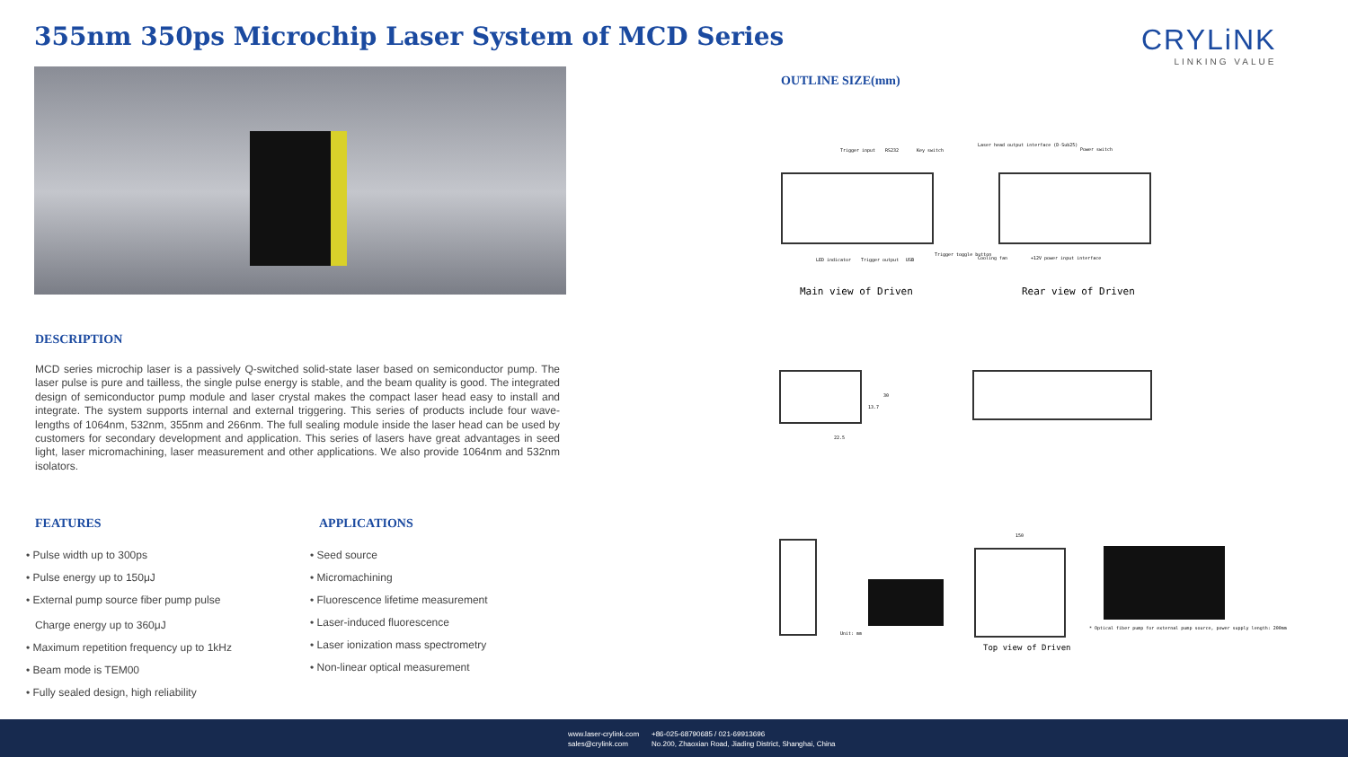355nm 350ps Microchip Laser System of MCD Series
CRYLiNK
LINKING VALUE
OUTLINE SIZE(mm)
Trigger input RS232 Key switch
Laser head output interface (D-Sub25)
Power switch
LED indicator Trigger output USB
Trigger toggle button
Cooling fan +12V power input interface
Main view of Driven Rear view of Driven
22.5
13.7
30
Unit: mm
150
Top view of Driven
* Optical fiber pump for external pump source, power supply length: 200mm
DESCRIPTION
MCD series microchip laser is a passively Q-switched solid-state laser based on semiconductor pump. The laser pulse is pure and tailless, the single pulse energy is stable, and the beam quality is good. The integrated design of semiconductor pump module and laser crystal makes the compact laser head easy to install and integrate. The system supports internal and external triggering. This series of products include four wave-lengths of 1064nm, 532nm, 355nm and 266nm. The full sealing module inside the laser head can be used by customers for secondary development and application. This series of lasers have great advantages in seed light, laser micromachining, laser measurement and other applications. We also provide 1064nm and 532nm isolators.
FEATURES
• Pulse width up to 300ps
• Pulse energy up to 150μJ
• External pump source fiber pump pulse
Charge energy up to 360μJ
• Maximum repetition frequency up to 1kHz
• Beam mode is TEM00
• Fully sealed design, high reliability
APPLICATIONS
• Seed source
• Micromachining
• Fluorescence lifetime measurement
• Laser-induced fluorescence
• Laser ionization mass spectrometry
• Non-linear optical measurement
www.laser-crylink.com
sales@crylink.com
+86-025-68790685 / 021-69913696
No.200, Zhaoxian Road, Jiading District, Shanghai, China